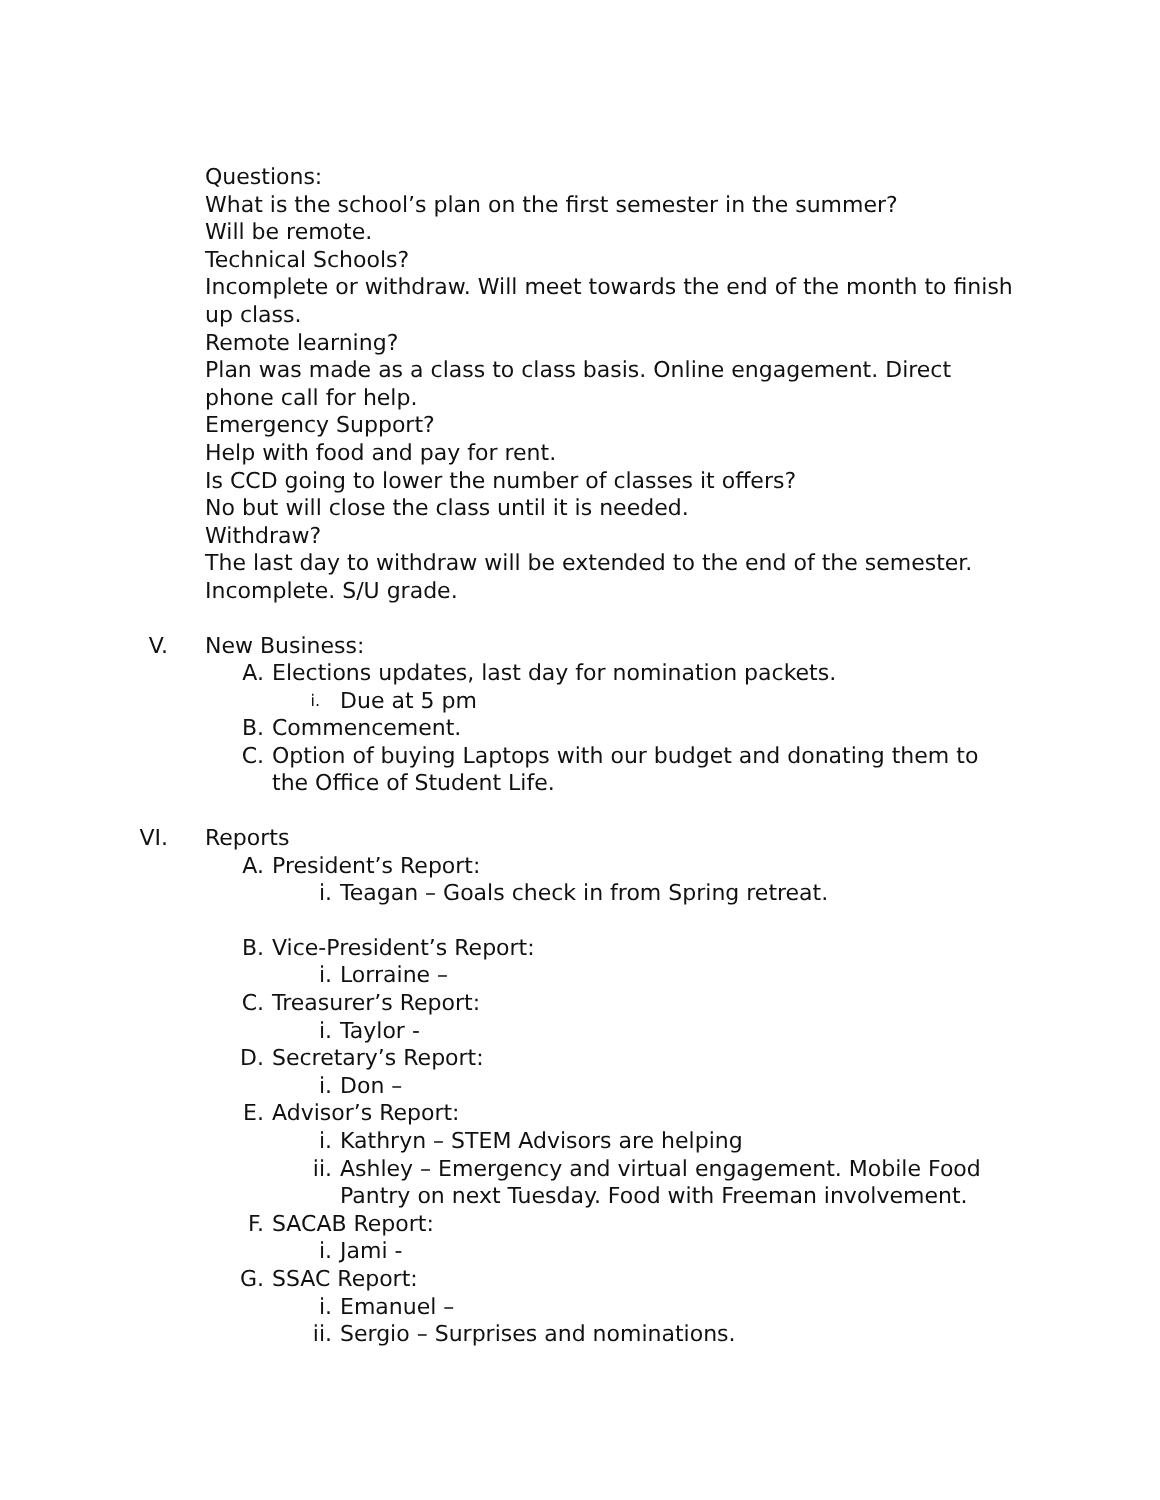Questions:
What is the school’s plan on the first semester in the summer?
Will be remote.
Technical Schools?
Incomplete or withdraw. Will meet towards the end of the month to finish up class.
Remote learning?
Plan was made as a class to class basis. Online engagement. Direct phone call for help.
Emergency Support?
Help with food and pay for rent.
Is CCD going to lower the number of classes it offers?
No but will close the class until it is needed.
Withdraw?
The last day to withdraw will be extended to the end of the semester. Incomplete. S/U grade.
V. New Business:
A. Elections updates, last day for nomination packets.
i. Due at 5 pm
B. Commencement.
C. Option of buying Laptops with our budget and donating them to the Office of Student Life.
VI. Reports
A. President’s Report:
i. Teagan – Goals check in from Spring retreat.
B. Vice-President’s Report:
i. Lorraine –
C. Treasurer’s Report:
i. Taylor -
D. Secretary’s Report:
i. Don –
E. Advisor’s Report:
i. Kathryn – STEM Advisors are helping
ii. Ashley – Emergency and virtual engagement. Mobile Food Pantry on next Tuesday. Food with Freeman involvement.
F. SACAB Report:
i. Jami -
G. SSAC Report:
i. Emanuel –
ii. Sergio – Surprises and nominations.